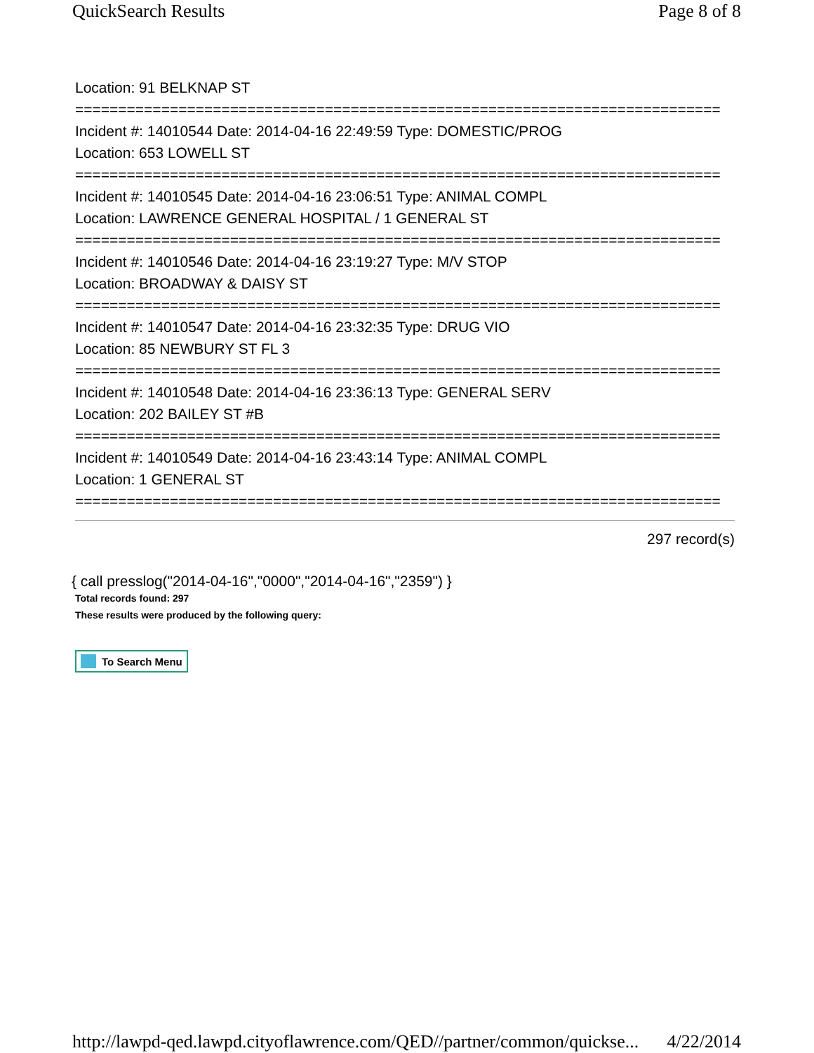QuickSearch Results Page 8 of 8
Location: 91 BELKNAP ST
===========================================================================
Incident #: 14010544 Date: 2014-04-16 22:49:59 Type: DOMESTIC/PROG
Location: 653 LOWELL ST
===========================================================================
Incident #: 14010545 Date: 2014-04-16 23:06:51 Type: ANIMAL COMPL
Location: LAWRENCE GENERAL HOSPITAL / 1 GENERAL ST
===========================================================================
Incident #: 14010546 Date: 2014-04-16 23:19:27 Type: M/V STOP
Location: BROADWAY & DAISY ST
===========================================================================
Incident #: 14010547 Date: 2014-04-16 23:32:35 Type: DRUG VIO
Location: 85 NEWBURY ST FL 3
===========================================================================
Incident #: 14010548 Date: 2014-04-16 23:36:13 Type: GENERAL SERV
Location: 202 BAILEY ST #B
===========================================================================
Incident #: 14010549 Date: 2014-04-16 23:43:14 Type: ANIMAL COMPL
Location: 1 GENERAL ST
===========================================================================
297 record(s)
{ call presslog("2014-04-16","0000","2014-04-16","2359") }
Total records found: 297
These results were produced by the following query:
To Search Menu
http://lawpd-qed.lawpd.cityoflawrence.com/QED//partner/common/quickse... 4/22/2014